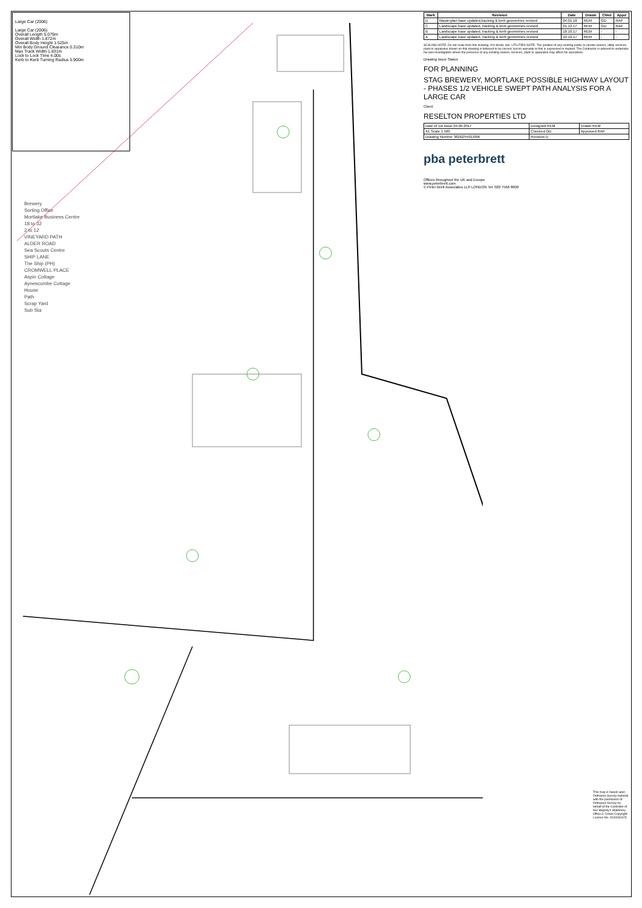Large Car (2006)
Large Car (2006)
Overall Length 5.079m
Overall Width 1.872m
Overall Body Height 1.525m
Min Body Ground Clearance 0.310m
Max Track Width 1.831m
Lock to Lock Time 4.00s
Kerb to Kerb Turning Radius 5.900m
Brewery
Sorting Office
Mortlake Business Centre
18 to 32
2 to 12
VINEYARD PATH
ALDER ROAD
Sea Scouts Centre
SHIP LANE
The Ship (PH)
CROMWELL PLACE
Aspin Cottage
Aynescombe Cottage
House
Path
Scrap Yard
Sub Sta
| Mark | Revision | Date | Drawn | Chkd | Appd |
| --- | --- | --- | --- | --- | --- |
| D | Masterplan base updated,tracking & kerb geometries revised | 04.01.18 | REM | GD | RAP |
| C | Landscape base updated, tracking & kerb geometries revised | 01.12.17 | REM | GD | RAP |
| B | Landscape base updated, tracking & kerb geometries revised | 18.10.17 | REM | - | - |
| A | Landscape base updated, tracking & kerb geometries revised | 10.10.17 | REM | - | - |
SCALING NOTE: Do not scale from this drawing. If in doubt, ask. UTILITIES NOTE: The position of any existing public or private sewers, utility services, plant or apparatus shown on this drawing is believed to be correct, but no warranty to this is expressed or implied. The Contractor is advised to undertake his own investigation where the presence of any existing sewers, services, plant or apparatus may affect his operations.
Drawing Issue Status
FOR PLANNING
STAG BREWERY, MORTLAKE POSSIBLE HIGHWAY LAYOUT - PHASES 1/2 VEHICLE SWEPT PATH ANALYSIS FOR A LARGE CAR
Client
RESELTON PROPERTIES LTD
| Date of 1st issue 04.09.2017 | Designed REM | Drawn REM |
| A1 Scale 1:500 | Checked GD | Approved RAP |
| Drawing Number 38262/5501/066 | Revision D | |
pba peterbrett
Offices throughout the UK and Europe
www.peterbrett.com
© Peter Brett Associates LLP LONDON Tel: 020 7566 8600
This map is based upon Ordnance Survey material with the permission of Ordnance Survey on behalf of the Controller of Her Majesty's Stationery Office © Crown Copyright. Licence No. 0100031673